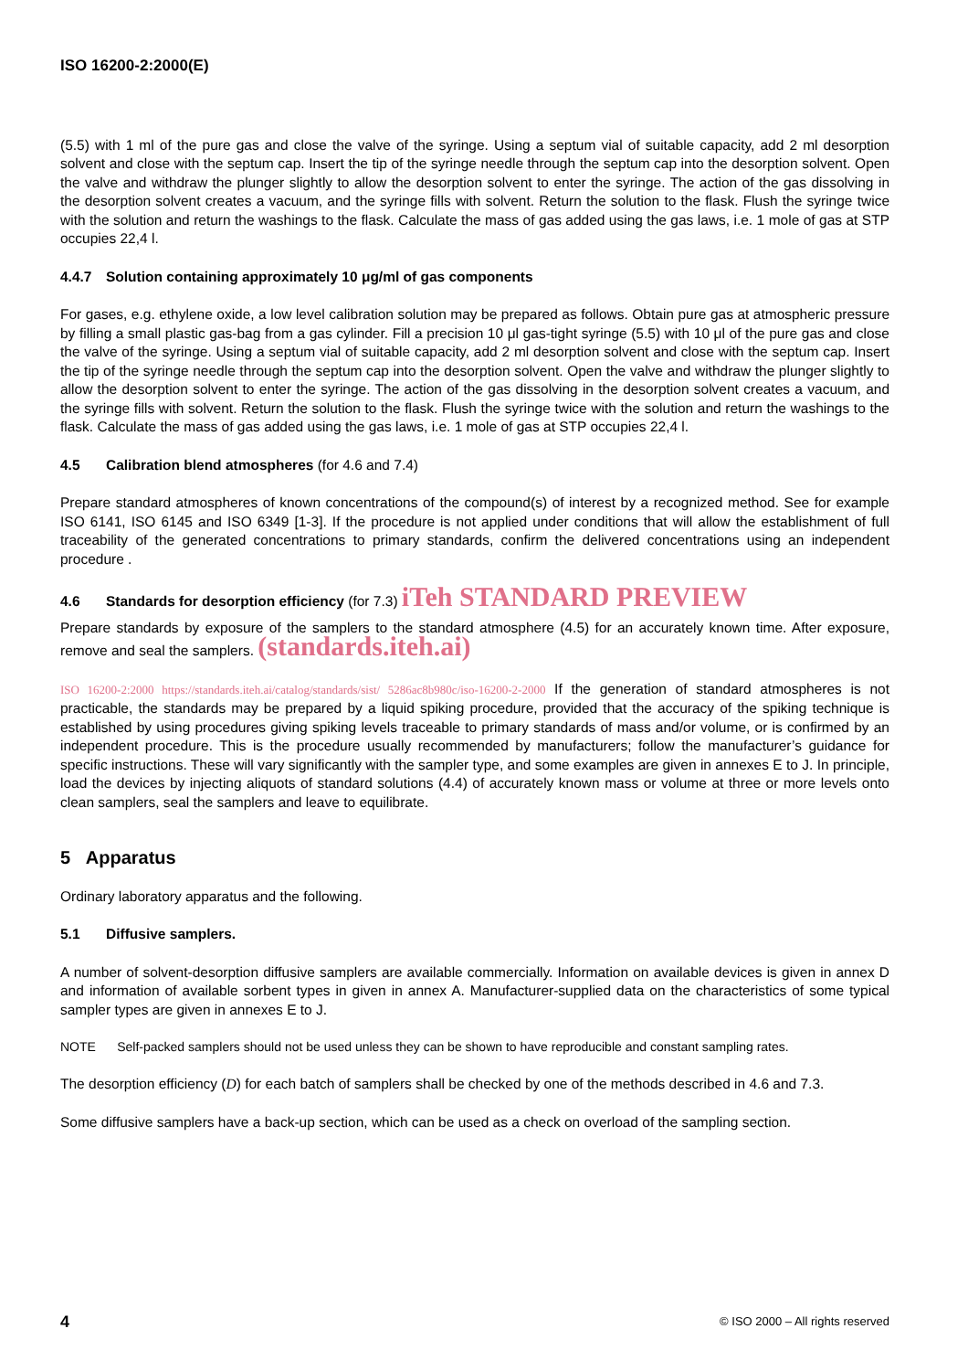ISO 16200-2:2000(E)
(5.5) with 1 ml of the pure gas and close the valve of the syringe. Using a septum vial of suitable capacity, add 2 ml desorption solvent and close with the septum cap. Insert the tip of the syringe needle through the septum cap into the desorption solvent. Open the valve and withdraw the plunger slightly to allow the desorption solvent to enter the syringe. The action of the gas dissolving in the desorption solvent creates a vacuum, and the syringe fills with solvent. Return the solution to the flask. Flush the syringe twice with the solution and return the washings to the flask. Calculate the mass of gas added using the gas laws, i.e. 1 mole of gas at STP occupies 22,4 l.
4.4.7 Solution containing approximately 10 μg/ml of gas components
For gases, e.g. ethylene oxide, a low level calibration solution may be prepared as follows. Obtain pure gas at atmospheric pressure by filling a small plastic gas-bag from a gas cylinder. Fill a precision 10 μl gas-tight syringe (5.5) with 10 μl of the pure gas and close the valve of the syringe. Using a septum vial of suitable capacity, add 2 ml desorption solvent and close with the septum cap. Insert the tip of the syringe needle through the septum cap into the desorption solvent. Open the valve and withdraw the plunger slightly to allow the desorption solvent to enter the syringe. The action of the gas dissolving in the desorption solvent creates a vacuum, and the syringe fills with solvent. Return the solution to the flask. Flush the syringe twice with the solution and return the washings to the flask. Calculate the mass of gas added using the gas laws, i.e. 1 mole of gas at STP occupies 22,4 l.
4.5 Calibration blend atmospheres (for 4.6 and 7.4)
Prepare standard atmospheres of known concentrations of the compound(s) of interest by a recognized method. See for example ISO 6141, ISO 6145 and ISO 6349 [1-3]. If the procedure is not applied under conditions that will allow the establishment of full traceability of the generated concentrations to primary standards, confirm the delivered concentrations using an independent procedure .
4.6 Standards for desorption efficiency (for 7.3) iTeh STANDARD PREVIEW
Prepare standards by exposure of the samplers to the standard atmosphere (4.5) for an accurately known time. After exposure, remove and seal the samplers. (standards.iteh.ai)
ISO 16200-2:2000 https://standards.iteh.ai/catalog/standards/sist/ 5286ac8b980c/iso-16200-2-2000 If the generation of standard atmospheres is not practicable, the standards may be prepared by a liquid spiking procedure, provided that the accuracy of the spiking technique is established by using procedures giving spiking levels traceable to primary standards of mass and/or volume, or is confirmed by an independent procedure. This is the procedure usually recommended by manufacturers; follow the manufacturer’s guidance for specific instructions. These will vary significantly with the sampler type, and some examples are given in annexes E to J. In principle, load the devices by injecting aliquots of standard solutions (4.4) of accurately known mass or volume at three or more levels onto clean samplers, seal the samplers and leave to equilibrate.
5 Apparatus
Ordinary laboratory apparatus and the following.
5.1 Diffusive samplers.
A number of solvent-desorption diffusive samplers are available commercially. Information on available devices is given in annex D and information of available sorbent types in given in annex A. Manufacturer-supplied data on the characteristics of some typical sampler types are given in annexes E to J.
NOTE Self-packed samplers should not be used unless they can be shown to have reproducible and constant sampling rates.
The desorption efficiency (D) for each batch of samplers shall be checked by one of the methods described in 4.6 and 7.3.
Some diffusive samplers have a back-up section, which can be used as a check on overload of the sampling section.
4 © ISO 2000 – All rights reserved